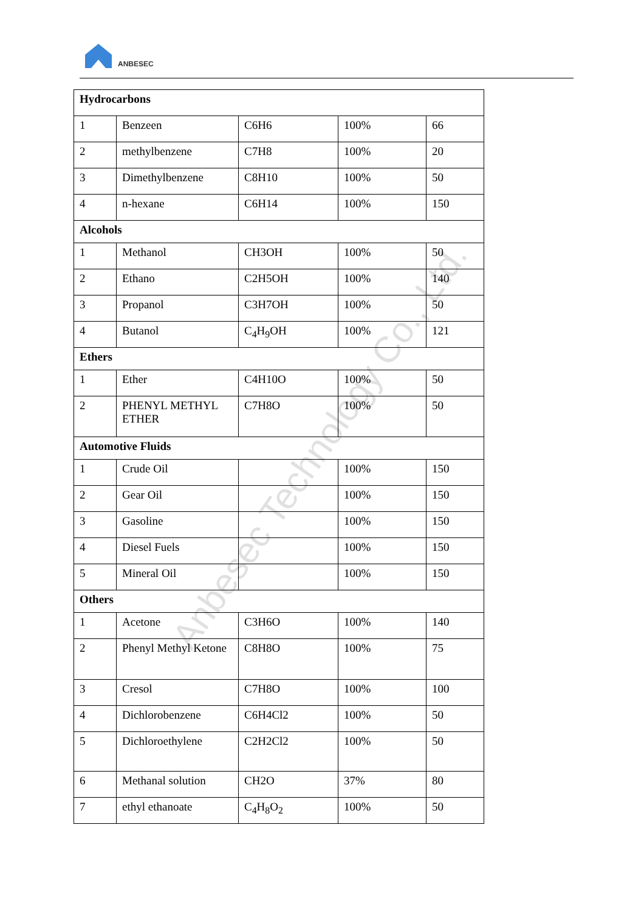ANBESEC
| Hydrocarbons | | | | |
| 1 | Benzeen | C6H6 | 100% | 66 |
| 2 | methylbenzene | C7H8 | 100% | 20 |
| 3 | Dimethylbenzene | C8H10 | 100% | 50 |
| 4 | n-hexane | C6H14 | 100% | 150 |
| Alcohols | | | | |
| 1 | Methanol | CH3OH | 100% | 50 |
| 2 | Ethano | C2H5OH | 100% | 140 |
| 3 | Propanol | C3H7OH | 100% | 50 |
| 4 | Butanol | C<sub>4</sub>H<sub>9</sub>OH | 100% | 121 |
| Ethers | | | | |
| 1 | Ether | C4H10O | 100% | 50 |
| 2 | PHENYL METHYL ETHER | C7H8O | 100% | 50 |
| Automotive Fluids | | | | |
| 1 | Crude Oil | | 100% | 150 |
| 2 | Gear Oil | | 100% | 150 |
| 3 | Gasoline | | 100% | 150 |
| 4 | Diesel Fuels | | 100% | 150 |
| 5 | Mineral Oil | | 100% | 150 |
| Others | | | | |
| 1 | Acetone | C3H6O | 100% | 140 |
| 2 | Phenyl Methyl Ketone | C8H8O | 100% | 75 |
| 3 | Cresol | C7H8O | 100% | 100 |
| 4 | Dichlorobenzene | C6H4Cl2 | 100% | 50 |
| 5 | Dichloroethylene | C2H2Cl2 | 100% | 50 |
| 6 | Methanal solution | CH2O | 37% | 80 |
| 7 | ethyl ethanoate | C<sub>4</sub>H<sub>8</sub>O<sub>2</sub> | 100% | 50 |
Anbesec Technology Co., Ltd.